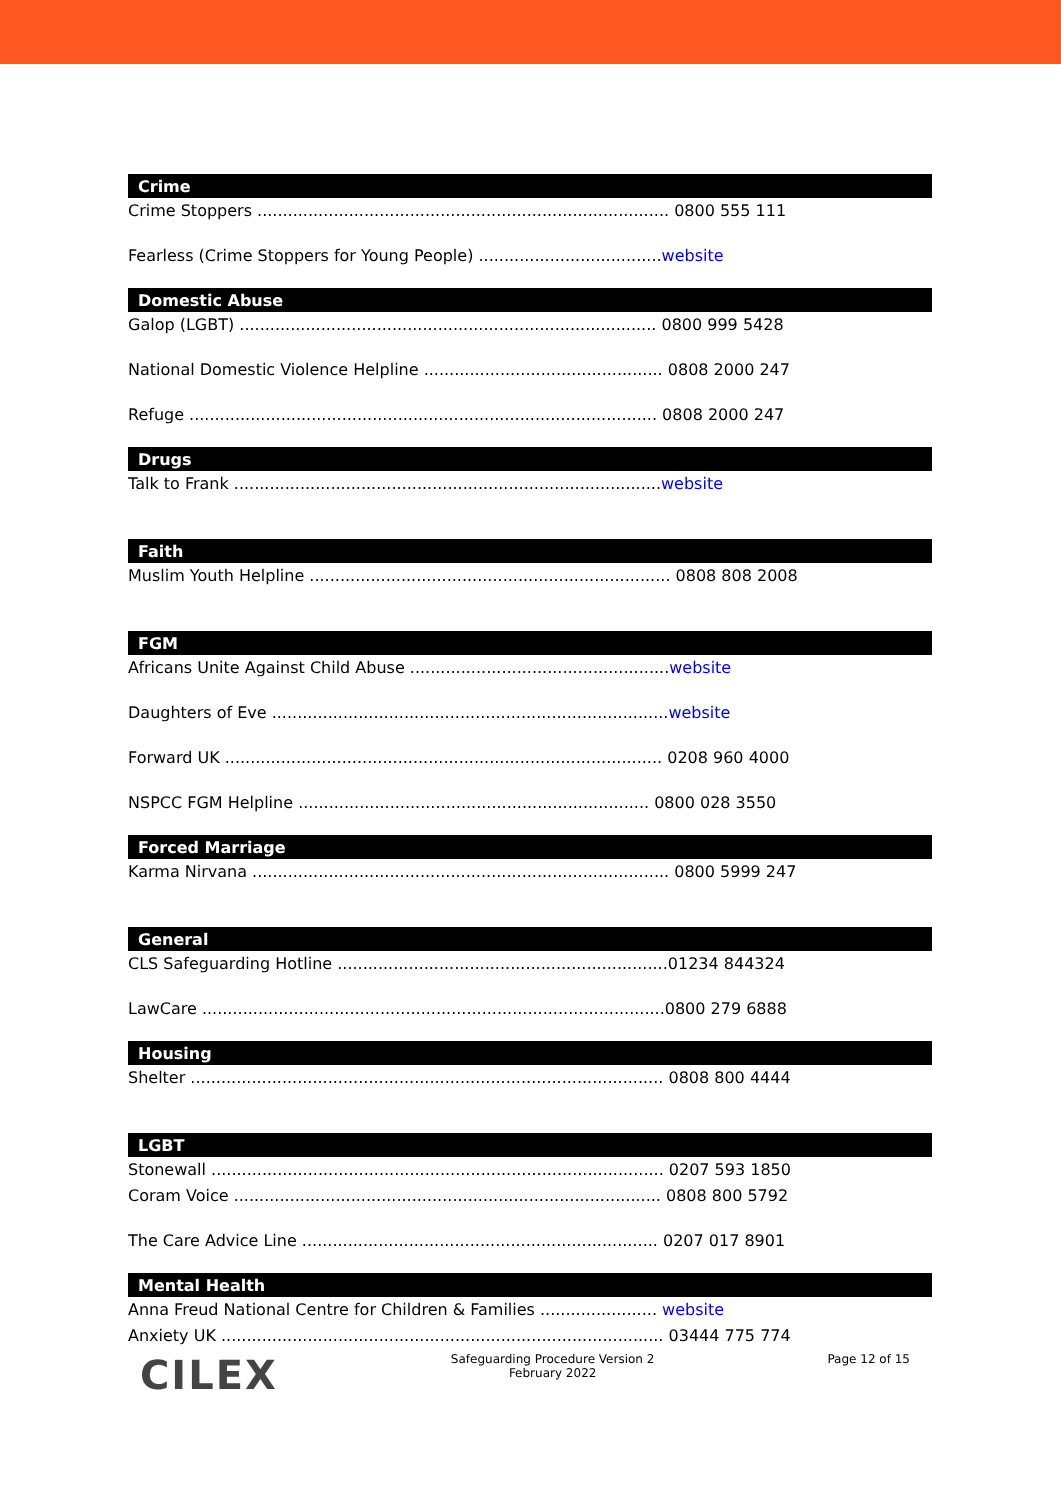Crime
Crime Stoppers ................................................................................. 0800 555 111
Fearless (Crime Stoppers for Young People) ....................................website
Domestic Abuse
Galop (LGBT) .................................................................................. 0800 999 5428
National Domestic Violence Helpline ............................................... 0808 2000 247
Refuge ............................................................................................ 0808 2000 247
Drugs
Talk to Frank ....................................................................................website
Faith
Muslim Youth Helpline ....................................................................... 0808 808 2008
FGM
Africans Unite Against Child Abuse ...................................................website
Daughters of Eve ..............................................................................website
Forward UK ...................................................................................... 0208 960 4000
NSPCC FGM Helpline ..................................................................... 0800 028 3550
Forced Marriage
Karma Nirvana .................................................................................. 0800 5999 247
General
CLS Safeguarding Hotline .................................................................01234 844324
LawCare ...........................................................................................0800 279 6888
Housing
Shelter ............................................................................................. 0808 800 4444
LGBT
Stonewall ......................................................................................... 0207 593 1850
Coram Voice .................................................................................... 0808 800 5792
The Care Advice Line ...................................................................... 0207 017 8901
Mental Health
Anna Freud National Centre for Children & Families ....................... website
Anxiety UK ....................................................................................... 03444 775 774
CILEX
Safeguarding Procedure Version 2
February 2022
Page 12 of 15